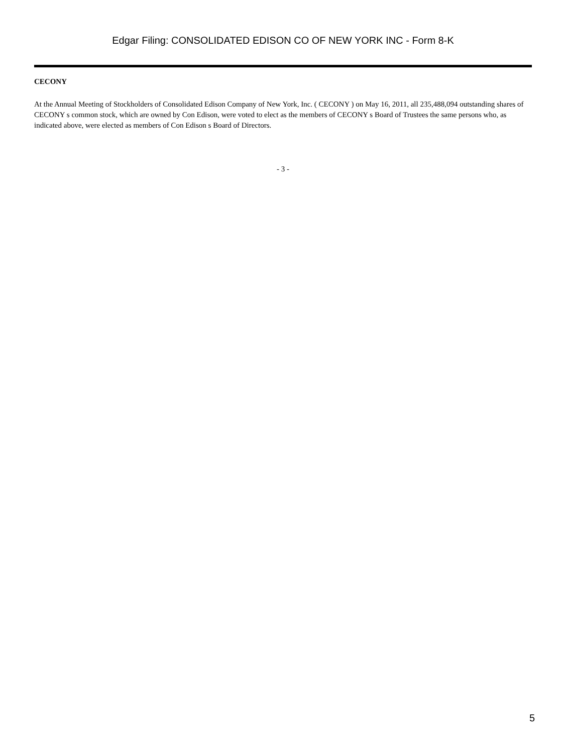Edgar Filing: CONSOLIDATED EDISON CO OF NEW YORK INC - Form 8-K
CECONY
At the Annual Meeting of Stockholders of Consolidated Edison Company of New York, Inc. ( CECONY ) on May 16, 2011, all 235,488,094 outstanding shares of CECONY s common stock, which are owned by Con Edison, were voted to elect as the members of CECONY s Board of Trustees the same persons who, as indicated above, were elected as members of Con Edison s Board of Directors.
- 3 -
5